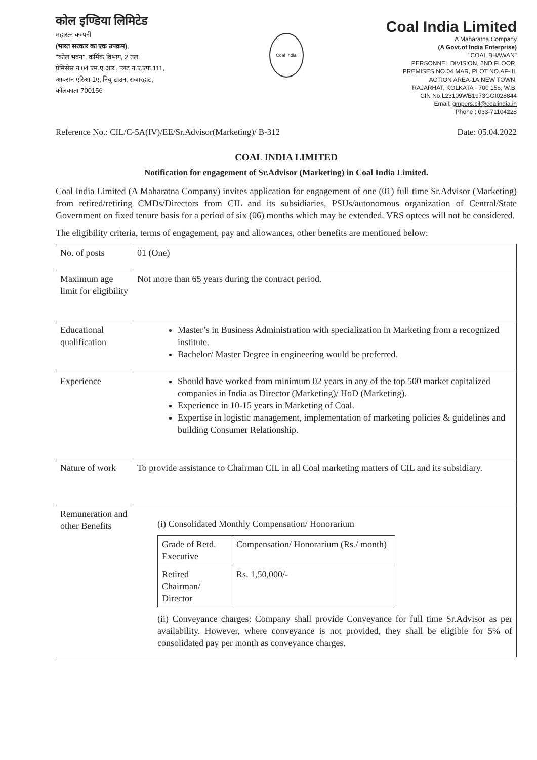कोल इण्डिया लिमिटेड
महारत्न कम्पनी
(भारत सरकार का एक उपक्रम),
"कोल भवन", कर्मिक विभाग, 2 तल,
प्रेमिसेस न.04 एम.ए.आर., प्लट न.ए.एफ.111,
आक्सन एरिआ-1ए, नियु टाउन, राजारहाट,
कोलकाता-700156
Coal India
Coal India Limited
A Maharatna Company
(A Govt.of India Enterprise)
"COAL BHAWAN"
PERSONNEL DIVISION, 2ND FLOOR,
PREMISES NO.04 MAR, PLOT NO.AF-III,
ACTION AREA-1A,NEW TOWN,
RAJARHAT, KOLKATA - 700 156, W.B.
CIN No.L23109WB1973GOI028844
Email: gmpers.cil@coalindia.in
Phone : 033-71104228
Reference No.: CIL/C-5A(IV)/EE/Sr.Advisor(Marketing)/ B-312 Date: 05.04.2022
COAL INDIA LIMITED
Notification for engagement of Sr.Advisor (Marketing) in Coal India Limited.
Coal India Limited (A Maharatna Company) invites application for engagement of one (01) full time Sr.Advisor (Marketing) from retired/retiring CMDs/Directors from CIL and its subsidiaries, PSUs/autonomous organization of Central/State Government on fixed tenure basis for a period of six (06) months which may be extended. VRS optees will not be considered.
The eligibility criteria, terms of engagement, pay and allowances, other benefits are mentioned below:
| No. of posts | 01 (One) |
| Maximum age limit for eligibility | Not more than 65 years during the contract period. |
| Educational qualification | Master’s in Business Administration with specialization in Marketing from a recognized institute. Bachelor/ Master Degree in engineering would be preferred. |
| Experience | Should have worked from minimum 02 years in any of the top 500 market capitalized companies in India as Director (Marketing)/ HoD (Marketing). Experience in 10-15 years in Marketing of Coal. Expertise in logistic management, implementation of marketing policies & guidelines and building Consumer Relationship. |
| Nature of work | To provide assistance to Chairman CIL in all Coal marketing matters of CIL and its subsidiary. |
| Remuneration and other Benefits | (i) Consolidated Monthly Compensation/ Honorarium / Grade of Retd. Executive / Compensation/ Honorarium (Rs./ month) / / Retired Chairman/ Director / Rs. 1,50,000/- / (ii) Conveyance charges: Company shall provide Conveyance for full time Sr.Advisor as per availability. However, where conveyance is not provided, they shall be eligible for 5% of consolidated pay per month as conveyance charges. |